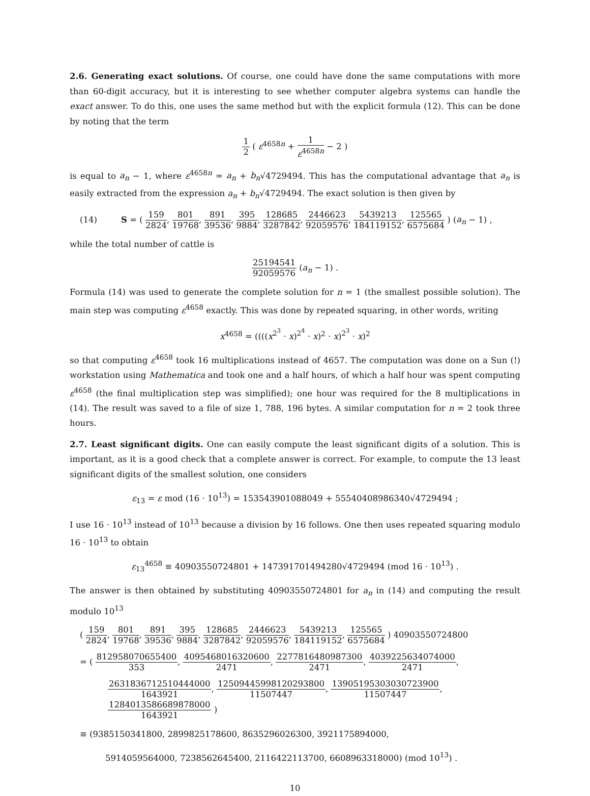2.6. Generating exact solutions. Of course, one could have done the same computations with more than 60-digit accuracy, but it is interesting to see whether computer algebra systems can handle the exact answer. To do this, one uses the same method but with the explicit formula (12). This can be done by noting that the term
1 2 ( ε<sup>4658n</sup> + 1 ε<sup>4658n</sup> − 2 )
is equal to a<sub>n</sub> − 1, where ε<sup>4658n</sup> = a<sub>n</sub> + b<sub>n</sub>√4729494. This has the computational advantage that a<sub>n</sub> is easily extracted from the expression a<sub>n</sub> + b<sub>n</sub>√4729494. The exact solution is then given by
(14) S = ( 159 2824, 801 19768, 891 39536, 395 9884, 128685 3287842, 2446623 92059576, 5439213 184119152, 125565 6575684 ) (a<sub>n</sub> − 1) ,
while the total number of cattle is
25194541 92059576 (a<sub>n</sub> − 1) .
Formula (14) was used to generate the complete solution for n = 1 (the smallest possible solution). The main step was computing ε<sup>4658</sup> exactly. This was done by repeated squaring, in other words, writing
x<sup>4658</sup> = ((((x<sup>2<sup>3</sup></sup> · x)<sup>2<sup>4</sup></sup> · x)<sup>2</sup> · x)<sup>2<sup>3</sup></sup> · x)<sup>2</sup>
so that computing ε<sup>4658</sup> took 16 multiplications instead of 4657. The computation was done on a Sun (!) workstation using Mathematica and took one and a half hours, of which a half hour was spent computing ε<sup>4658</sup> (the final multiplication step was simplified); one hour was required for the 8 multiplications in (14). The result was saved to a file of size 1, 788, 196 bytes. A similar computation for n = 2 took three hours.
2.7. Least significant digits. One can easily compute the least significant digits of a solution. This is important, as it is a good check that a complete answer is correct. For example, to compute the 13 least significant digits of the smallest solution, one considers
ε<sub>13</sub> = ε mod (16 · 10<sup>13</sup>) = 153543901088049 + 55540408986340√4729494 ;
I use 16 · 10<sup>13</sup> instead of 10<sup>13</sup> because a division by 16 follows. One then uses repeated squaring modulo 16 · 10<sup>13</sup> to obtain
ε<sub>13</sub><sup>4658</sup> ≡ 40903550724801 + 147391701494280√4729494 (mod 16 · 10<sup>13</sup>) .
The answer is then obtained by substituting 40903550724801 for a<sub>n</sub> in (14) and computing the result modulo 10<sup>13</sup>
( 159 2824, 801 19768, 891 39536, 395 9884, 128685 3287842, 2446623 92059576, 5439213 184119152, 125565 6575684 ) 40903550724800
= ( 812958070655400 353, 4095468016320600 2471, 2277816480987300 2471, 4039225634074000 2471,
2631836712510444000 1643921, 12509445998120293800 11507447, 13905195303030723900 11507447, 1284013586689878000 1643921 )
≡ (9385150341800, 2899825178600, 8635296026300, 3921175894000,
5914059564000, 7238562645400, 2116422113700, 6608963318000) (mod 10<sup>13</sup>) .
10